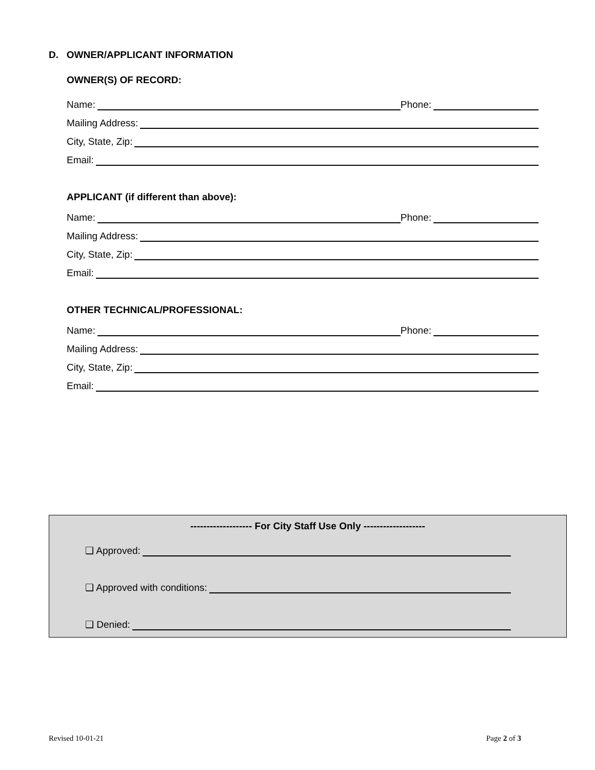D. OWNER/APPLICANT INFORMATION
OWNER(S) OF RECORD:
Name: Phone:
Mailing Address:
City, State, Zip:
Email:
APPLICANT (if different than above):
Name: Phone:
Mailing Address:
City, State, Zip:
Email:
OTHER TECHNICAL/PROFESSIONAL:
Name: Phone:
Mailing Address:
City, State, Zip:
Email:
------------------- For City Staff Use Only -------------------
❑ Approved:
❑ Approved with conditions:
❑ Denied:
Revised 10-01-21 Page 2 of 3